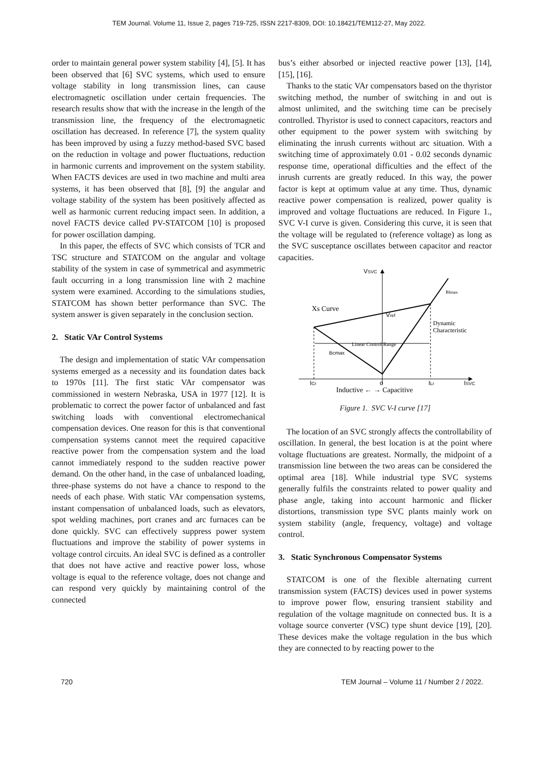TEM Journal. Volume 11, Issue 2, pages 719-725, ISSN 2217-8309, DOI: 10.18421/TEM112-27, May 2022.
order to maintain general power system stability [4], [5]. It has been observed that [6] SVC systems, which used to ensure voltage stability in long transmission lines, can cause electromagnetic oscillation under certain frequencies. The research results show that with the increase in the length of the transmission line, the frequency of the electromagnetic oscillation has decreased. In reference [7], the system quality has been improved by using a fuzzy method-based SVC based on the reduction in voltage and power fluctuations, reduction in harmonic currents and improvement on the system stability. When FACTS devices are used in two machine and multi area systems, it has been observed that [8], [9] the angular and voltage stability of the system has been positively affected as well as harmonic current reducing impact seen. In addition, a novel FACTS device called PV-STATCOM [10] is proposed for power oscillation damping.
In this paper, the effects of SVC which consists of TCR and TSC structure and STATCOM on the angular and voltage stability of the system in case of symmetrical and asymmetric fault occurring in a long transmission line with 2 machine system were examined. According to the simulations studies, STATCOM has shown better performance than SVC. The system answer is given separately in the conclusion section.
2. Static VAr Control Systems
The design and implementation of static VAr compensation systems emerged as a necessity and its foundation dates back to 1970s [11]. The first static VAr compensator was commissioned in western Nebraska, USA in 1977 [12]. It is problematic to correct the power factor of unbalanced and fast switching loads with conventional electromechanical compensation devices. One reason for this is that conventional compensation systems cannot meet the required capacitive reactive power from the compensation system and the load cannot immediately respond to the sudden reactive power demand. On the other hand, in the case of unbalanced loading, three-phase systems do not have a chance to respond to the needs of each phase. With static VAr compensation systems, instant compensation of unbalanced loads, such as elevators, spot welding machines, port cranes and arc furnaces can be done quickly. SVC can effectively suppress power system fluctuations and improve the stability of power systems in voltage control circuits. An ideal SVC is defined as a controller that does not have active and reactive power loss, whose voltage is equal to the reference voltage, does not change and can respond very quickly by maintaining control of the connected
bus’s either absorbed or injected reactive power [13], [14], [15], [16].
Thanks to the static VAr compensators based on the thyristor switching method, the number of switching in and out is almost unlimited, and the switching time can be precisely controlled. Thyristor is used to connect capacitors, reactors and other equipment to the power system with switching by eliminating the inrush currents without arc situation. With a switching time of approximately 0.01 - 0.02 seconds dynamic response time, operational difficulties and the effect of the inrush currents are greatly reduced. In this way, the power factor is kept at optimum value at any time. Thus, dynamic reactive power compensation is realized, power quality is improved and voltage fluctuations are reduced. In Figure 1., SVC V-I curve is given. Considering this curve, it is seen that the voltage will be regulated to (reference voltage) as long as the SVC susceptance oscillates between capacitor and reactor capacities.
VSVC
Blmax
Xs Curve
Vref
Dynamic
Characteristic
Linear Control Range
Bcmax
ICr
o
ILr
ISVC
Inductive ← → Capacitive
Figure 1. SVC V-I curve [17]
The location of an SVC strongly affects the controllability of oscillation. In general, the best location is at the point where voltage fluctuations are greatest. Normally, the midpoint of a transmission line between the two areas can be considered the optimal area [18]. While industrial type SVC systems generally fulfils the constraints related to power quality and phase angle, taking into account harmonic and flicker distortions, transmission type SVC plants mainly work on system stability (angle, frequency, voltage) and voltage control.
3. Static Synchronous Compensator Systems
STATCOM is one of the flexible alternating current transmission system (FACTS) devices used in power systems to improve power flow, ensuring transient stability and regulation of the voltage magnitude on connected bus. It is a voltage source converter (VSC) type shunt device [19], [20]. These devices make the voltage regulation in the bus which they are connected to by reacting power to the
720 TEM Journal – Volume 11 / Number 2 / 2022.